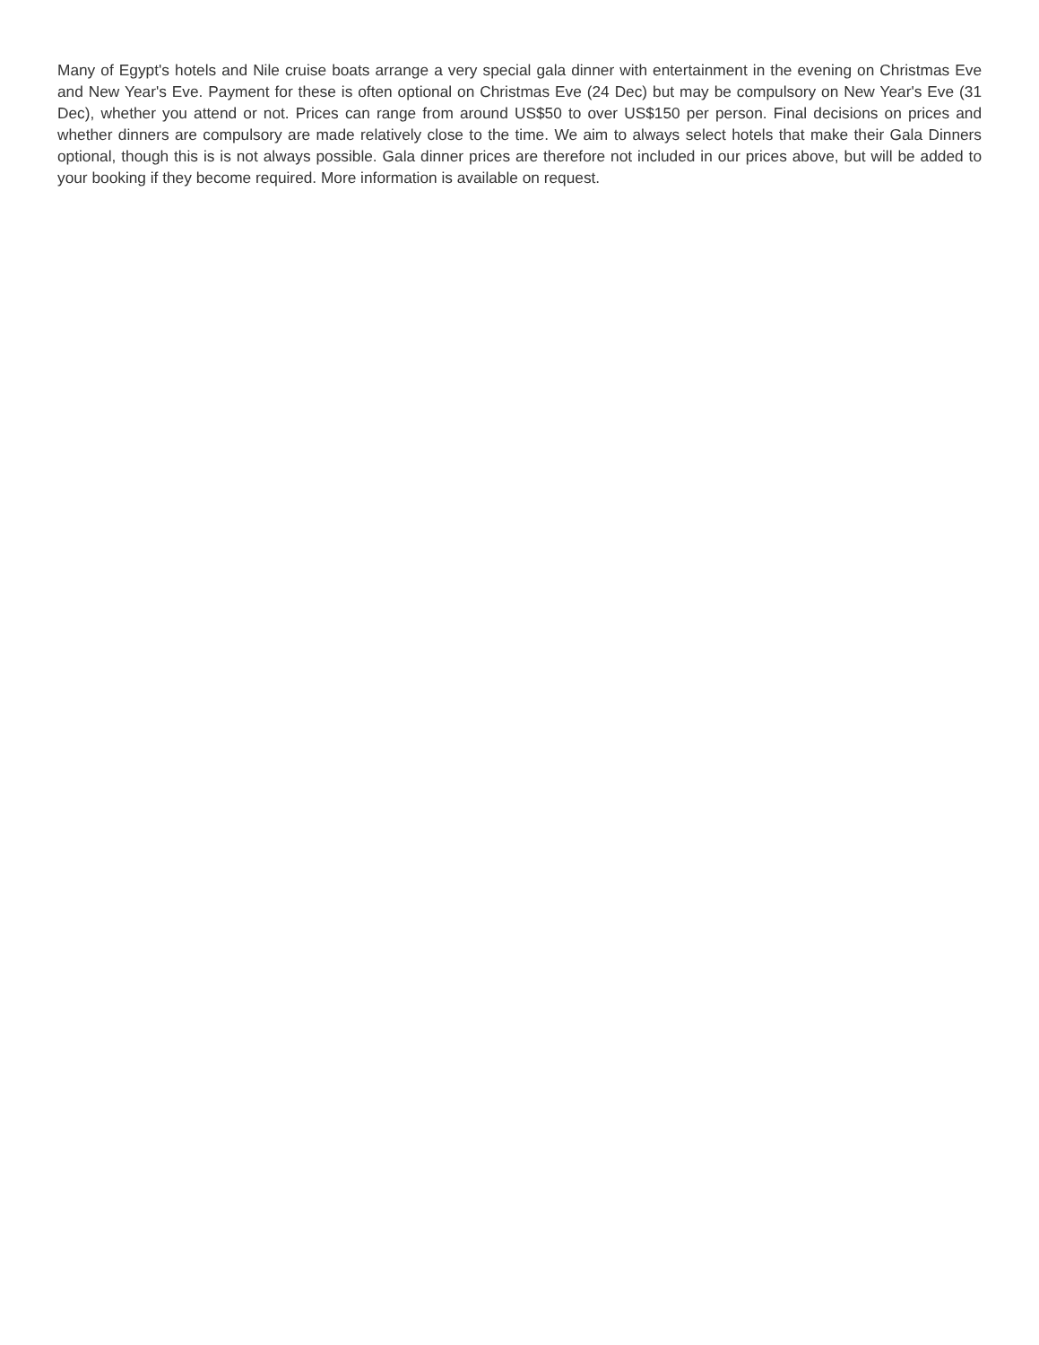Many of Egypt's hotels and Nile cruise boats arrange a very special gala dinner with entertainment in the evening on Christmas Eve and New Year's Eve. Payment for these is often optional on Christmas Eve (24 Dec) but may be compulsory on New Year's Eve (31 Dec), whether you attend or not. Prices can range from around US$50 to over US$150 per person. Final decisions on prices and whether dinners are compulsory are made relatively close to the time. We aim to always select hotels that make their Gala Dinners optional, though this is is not always possible. Gala dinner prices are therefore not included in our prices above, but will be added to your booking if they become required. More information is available on request.